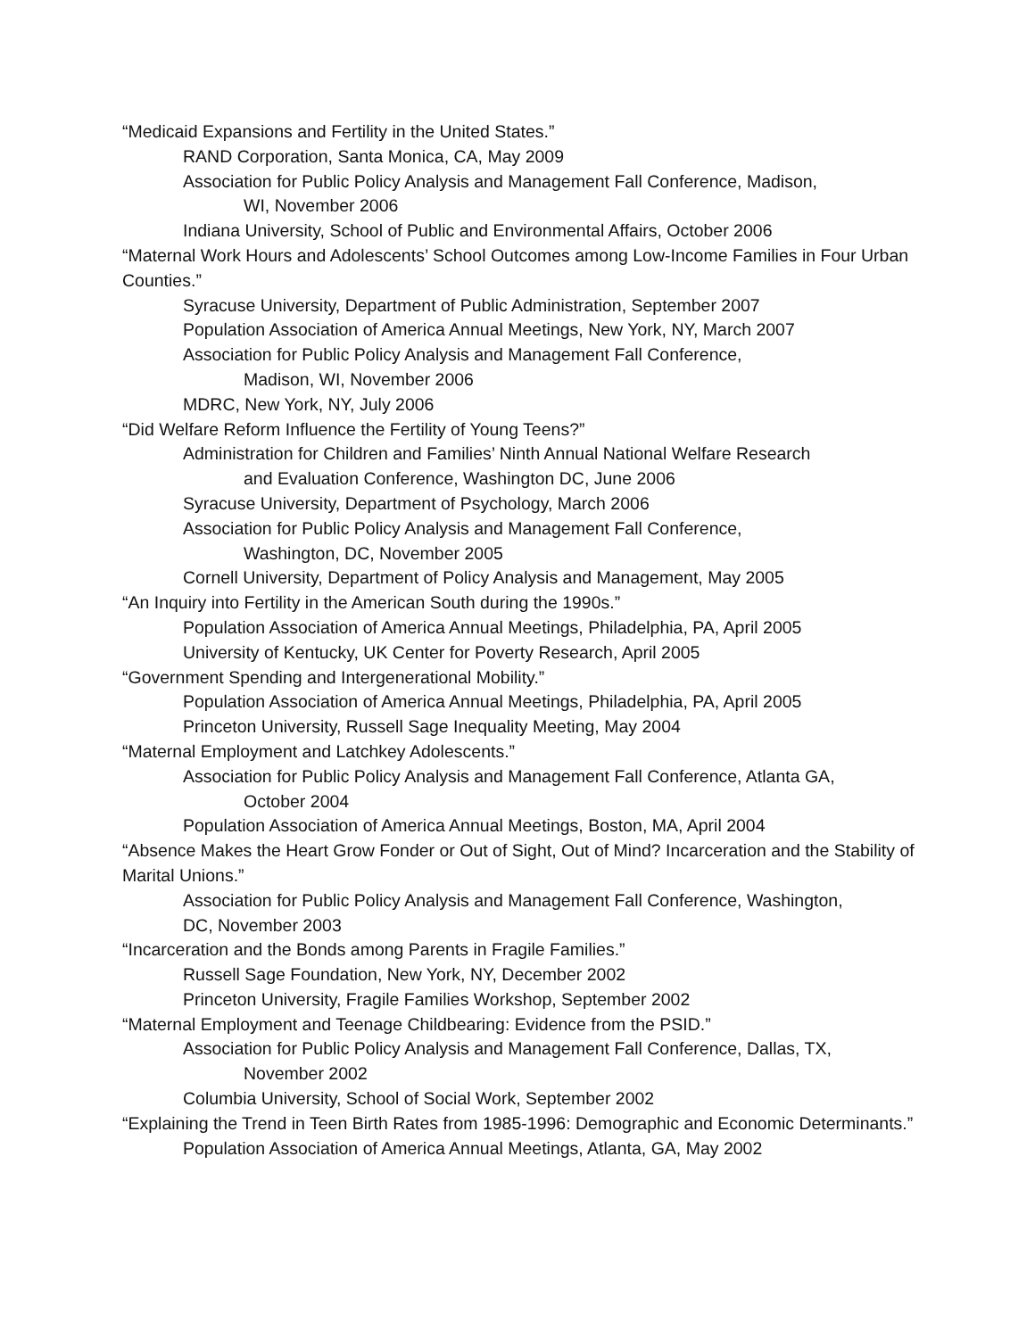“Medicaid Expansions and Fertility in the United States.”
RAND Corporation, Santa Monica, CA, May 2009
Association for Public Policy Analysis and Management Fall Conference, Madison,
WI, November 2006
Indiana University, School of Public and Environmental Affairs, October 2006
“Maternal Work Hours and Adolescents’ School Outcomes among Low-Income Families in Four Urban Counties.”
Syracuse University, Department of Public Administration, September 2007
Population Association of America Annual Meetings, New York, NY, March 2007
Association for Public Policy Analysis and Management Fall Conference,
Madison, WI, November 2006
MDRC, New York, NY, July 2006
“Did Welfare Reform Influence the Fertility of Young Teens?”
Administration for Children and Families’ Ninth Annual National Welfare Research
and Evaluation Conference, Washington DC, June 2006
Syracuse University, Department of Psychology, March 2006
Association for Public Policy Analysis and Management Fall Conference,
Washington, DC, November 2005
Cornell University, Department of Policy Analysis and Management, May 2005
“An Inquiry into Fertility in the American South during the 1990s.”
Population Association of America Annual Meetings, Philadelphia, PA, April 2005
University of Kentucky, UK Center for Poverty Research, April 2005
“Government Spending and Intergenerational Mobility.”
Population Association of America Annual Meetings, Philadelphia, PA, April 2005
Princeton University, Russell Sage Inequality Meeting, May 2004
“Maternal Employment and Latchkey Adolescents.”
Association for Public Policy Analysis and Management Fall Conference, Atlanta GA,
October 2004
Population Association of America Annual Meetings, Boston, MA, April 2004
“Absence Makes the Heart Grow Fonder or Out of Sight, Out of Mind? Incarceration and the Stability of Marital Unions.”
Association for Public Policy Analysis and Management Fall Conference, Washington,
DC, November 2003
“Incarceration and the Bonds among Parents in Fragile Families.”
Russell Sage Foundation, New York, NY, December 2002
Princeton University, Fragile Families Workshop, September 2002
“Maternal Employment and Teenage Childbearing: Evidence from the PSID.”
Association for Public Policy Analysis and Management Fall Conference, Dallas, TX,
November 2002
Columbia University, School of Social Work, September 2002
“Explaining the Trend in Teen Birth Rates from 1985-1996: Demographic and Economic Determinants.”
Population Association of America Annual Meetings, Atlanta, GA, May 2002